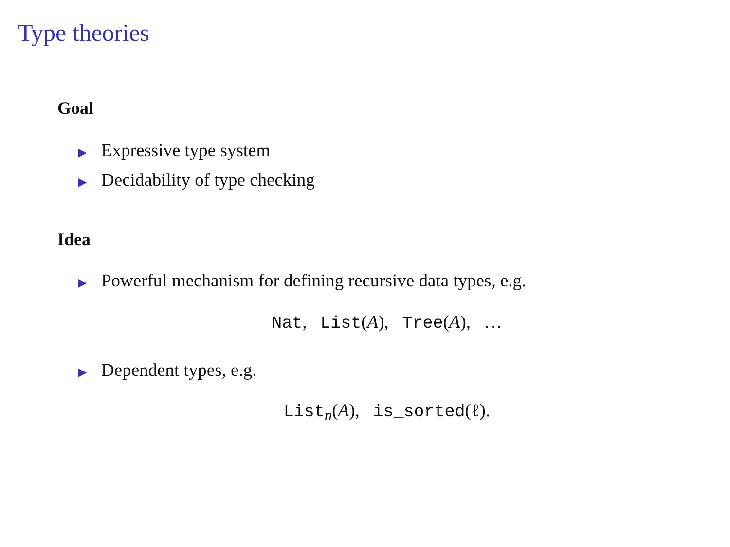Type theories
Goal
▶ Expressive type system
▶ Decidability of type checking
Idea
▶ Powerful mechanism for defining recursive data types, e.g.
Nat, List(A), Tree(A), …
▶ Dependent types, e.g.
List<sub>n</sub>(A), is_sorted(ℓ).